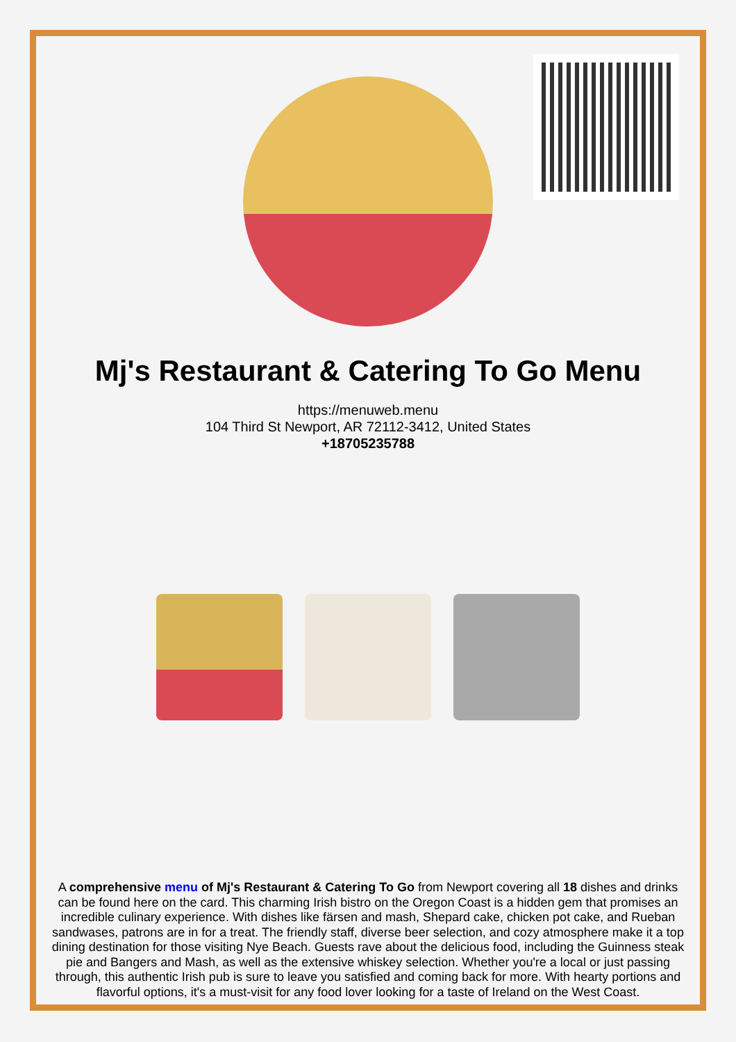Mj's Restaurant & Catering To Go Menu
https://menuweb.menu
104 Third St Newport, AR 72112-3412, United States
+18705235788
A comprehensive menu of Mj's Restaurant & Catering To Go from Newport covering all 18 dishes and drinks can be found here on the card. This charming Irish bistro on the Oregon Coast is a hidden gem that promises an incredible culinary experience. With dishes like färsen and mash, Shepard cake, chicken pot cake, and Rueban sandwases, patrons are in for a treat. The friendly staff, diverse beer selection, and cozy atmosphere make it a top dining destination for those visiting Nye Beach. Guests rave about the delicious food, including the Guinness steak pie and Bangers and Mash, as well as the extensive whiskey selection. Whether you're a local or just passing through, this authentic Irish pub is sure to leave you satisfied and coming back for more. With hearty portions and flavorful options, it's a must-visit for any food lover looking for a taste of Ireland on the West Coast.